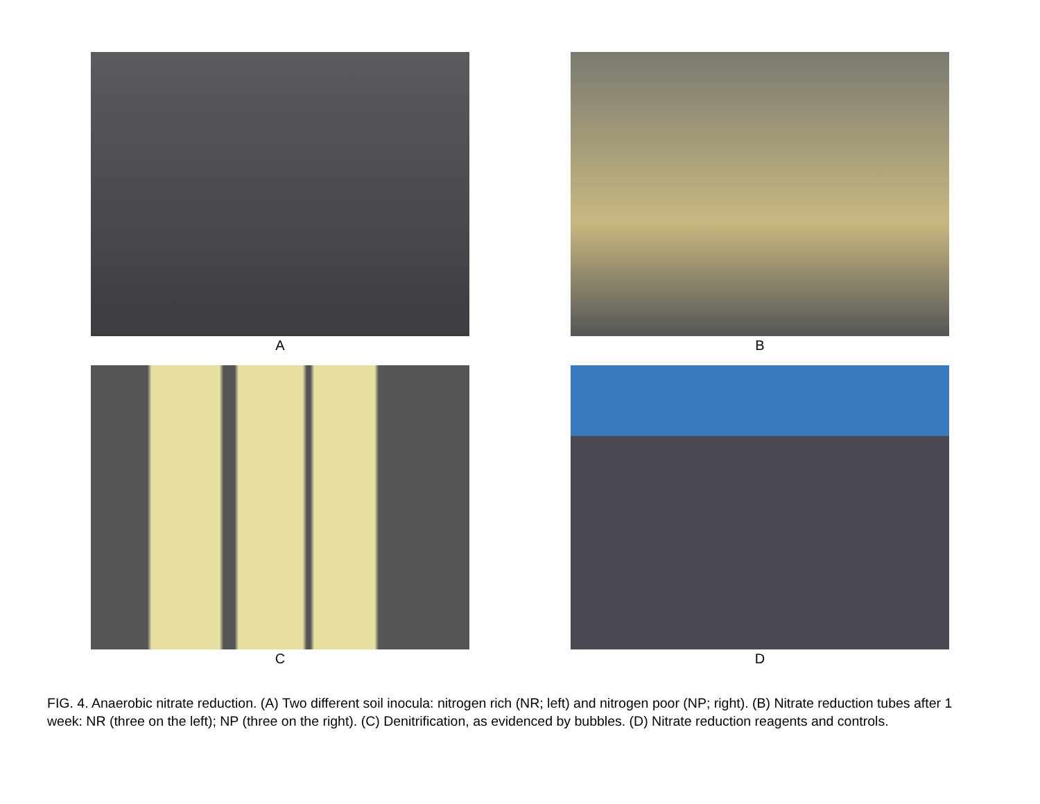A
B
C
D
FIG. 4. Anaerobic nitrate reduction. (A) Two different soil inocula: nitrogen rich (NR; left) and nitrogen poor (NP; right). (B) Nitrate reduction tubes after 1 week: NR (three on the left); NP (three on the right). (C) Denitrification, as evidenced by bubbles. (D) Nitrate reduction reagents and controls.